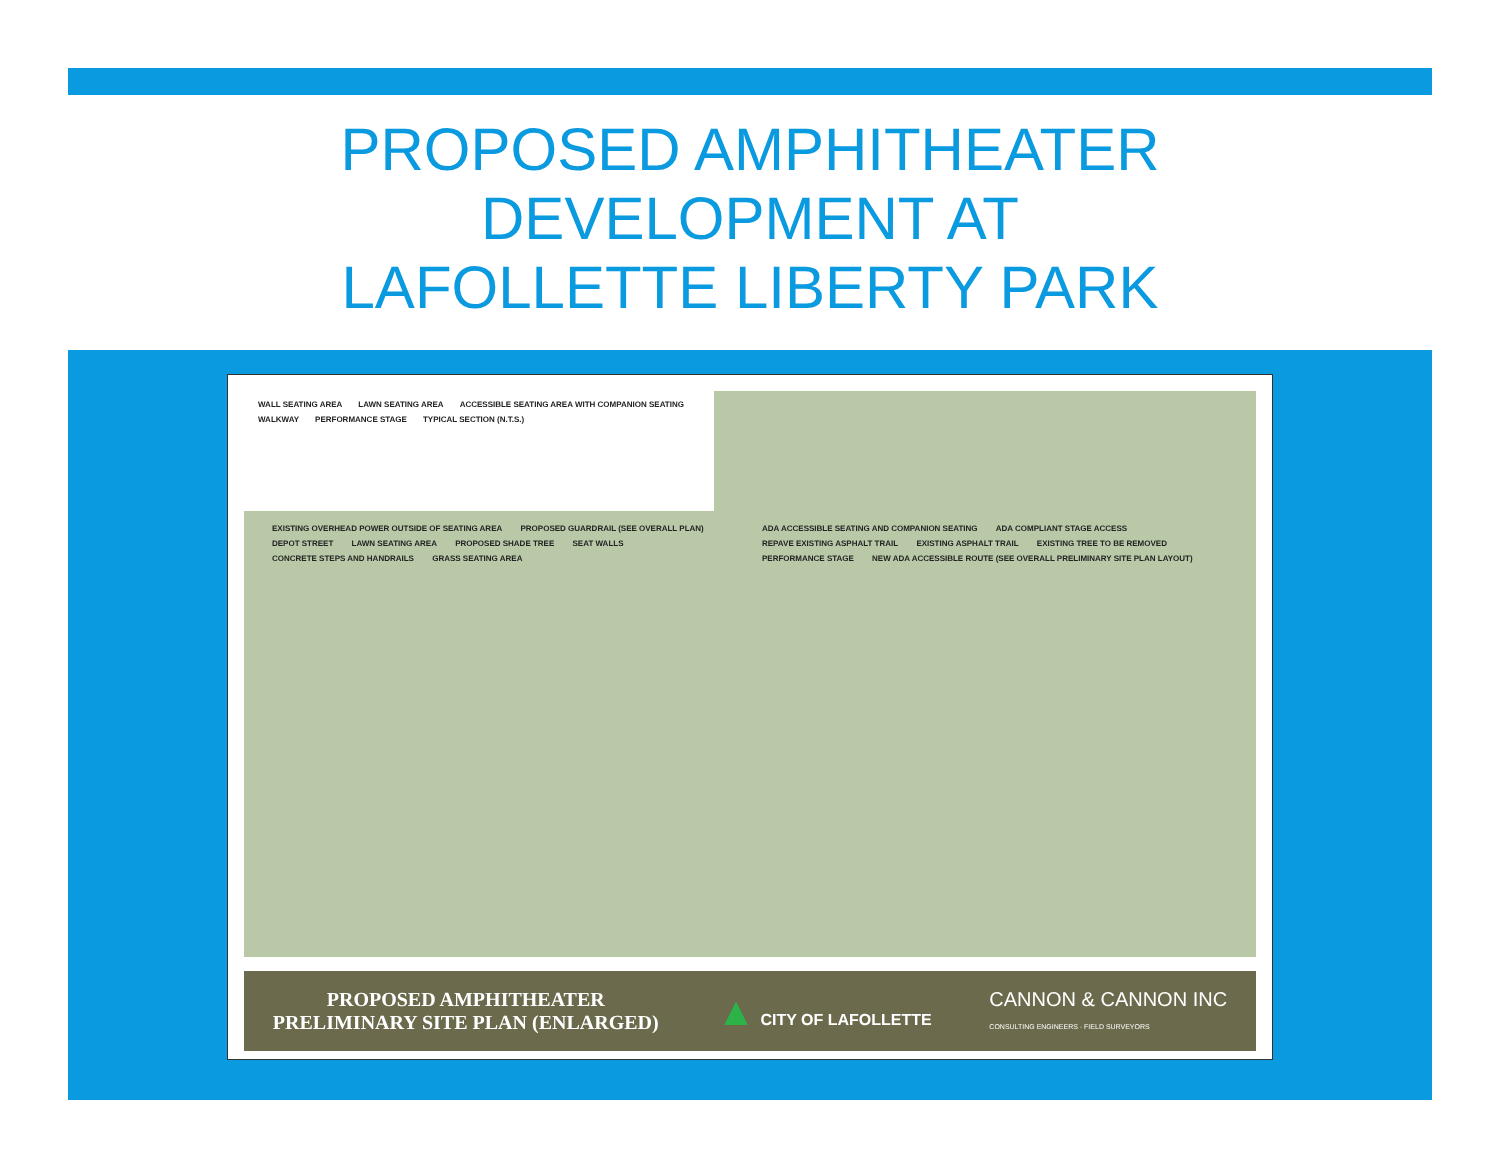PROPOSED AMPHITHEATER
DEVELOPMENT AT
LAFOLLETTE LIBERTY PARK
WALL SEATING AREA LAWN SEATING AREA ACCESSIBLE SEATING AREA WITH COMPANION SEATING WALKWAY PERFORMANCE STAGE TYPICAL SECTION (N.T.S.)
EXISTING OVERHEAD POWER OUTSIDE OF SEATING AREA PROPOSED GUARDRAIL (SEE OVERALL PLAN) DEPOT STREET LAWN SEATING AREA PROPOSED SHADE TREE SEAT WALLS CONCRETE STEPS AND HANDRAILS GRASS SEATING AREA ADA ACCESSIBLE SEATING AND COMPANION SEATING ADA COMPLIANT STAGE ACCESS REPAVE EXISTING ASPHALT TRAIL EXISTING ASPHALT TRAIL EXISTING TREE TO BE REMOVED PERFORMANCE STAGE NEW ADA ACCESSIBLE ROUTE (SEE OVERALL PRELIMINARY SITE PLAN LAYOUT)
PROPOSED AMPHITHEATER
PRELIMINARY SITE PLAN (ENLARGED)
▲ CITY OF LAFOLLETTE
CANNON & CANNON INC
CONSULTING ENGINEERS · FIELD SURVEYORS